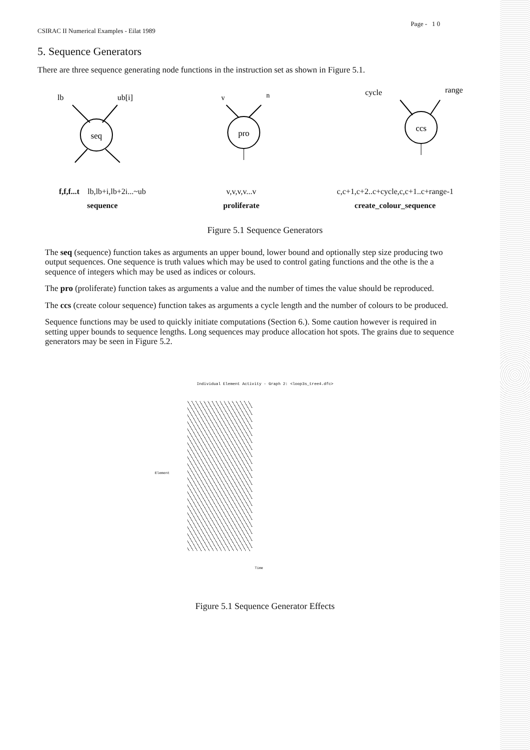CSIRAC II Numerical Examples - Eilat 1989 Page - 1 0
5. Sequence Generators
There are three sequence generating node functions in the instruction set as shown in Figure 5.1.
lb
ub[i]
seq
f,f,f...t lb,lb+i,lb+2i...~ub
sequence
v
n
pro
v,v,v,v...v
proliferate
cycle
range
ccs
c,c+1,c+2..c+cycle,c,c+1..c+range-1
create_colour_sequence
Figure 5.1 Sequence Generators
The seq (sequence) function takes as arguments an upper bound, lower bound and optionally step size producing two output sequences. One sequence is truth values which may be used to control gating functions and the othe is the a sequence of integers which may be used as indices or colours.
The pro (proliferate) function takes as arguments a value and the number of times the value should be reproduced.
The ccs (create colour sequence) function takes as arguments a cycle length and the number of colours to be produced.
Sequence functions may be used to quickly initiate computations (Section 6.). Some caution however is required in setting upper bounds to sequence lengths. Long sequences may produce allocation hot spots. The grains due to sequence generators may be seen in Figure 5.2.
Individual Element Activity - Graph 2: <loop3s_tree4.dfc>
Element
Time
Figure 5.1 Sequence Generator Effects